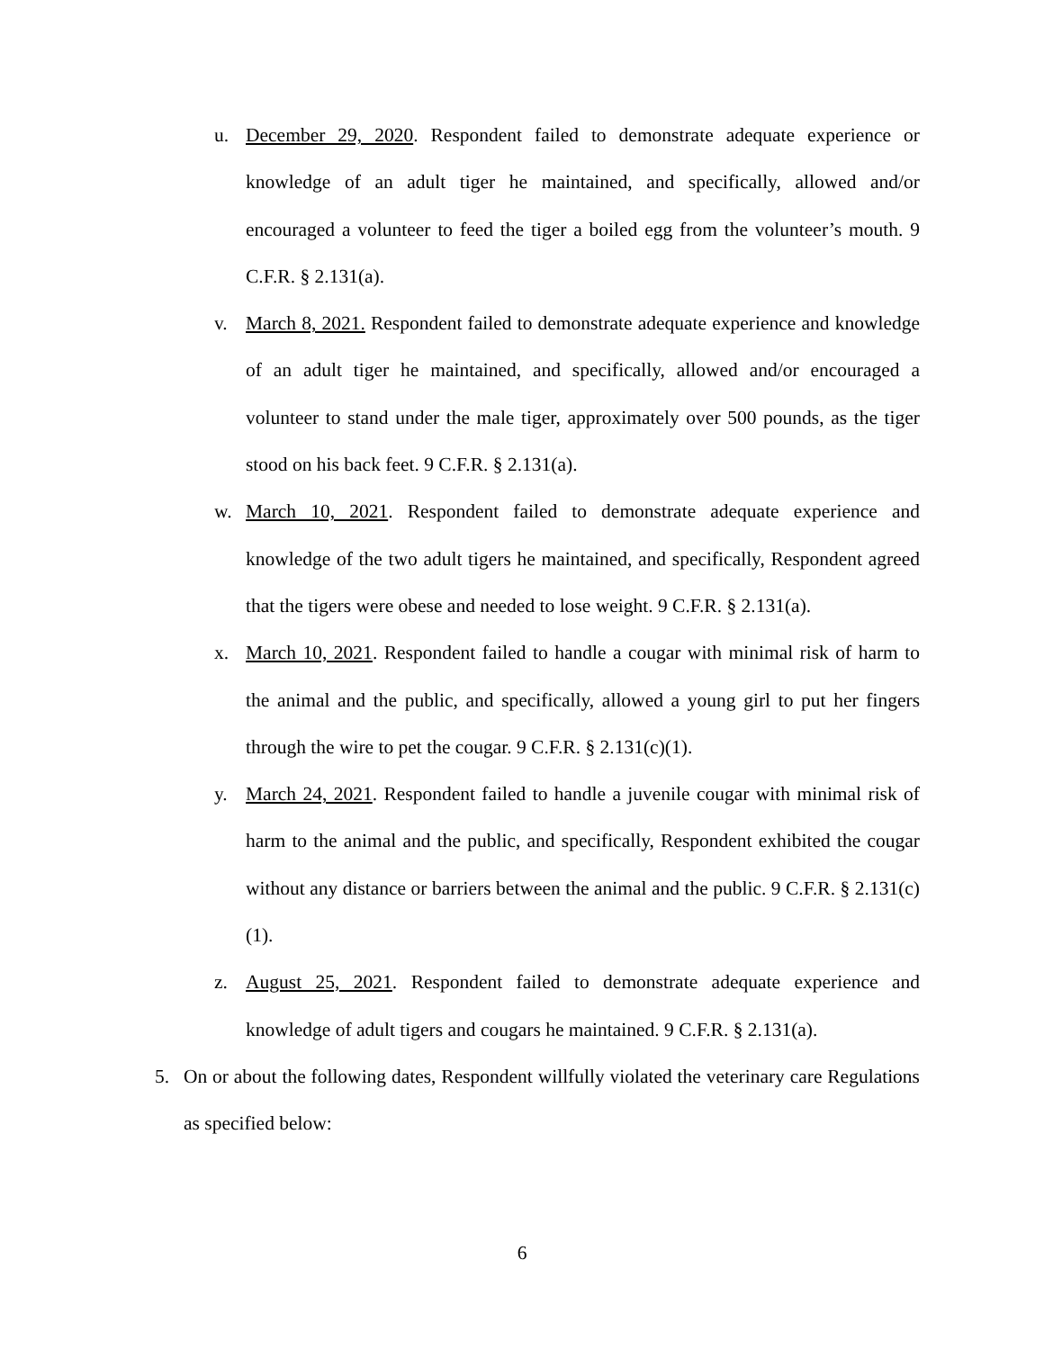u. December 29, 2020. Respondent failed to demonstrate adequate experience or knowledge of an adult tiger he maintained, and specifically, allowed and/or encouraged a volunteer to feed the tiger a boiled egg from the volunteer’s mouth. 9 C.F.R. § 2.131(a).
v. March 8, 2021. Respondent failed to demonstrate adequate experience and knowledge of an adult tiger he maintained, and specifically, allowed and/or encouraged a volunteer to stand under the male tiger, approximately over 500 pounds, as the tiger stood on his back feet. 9 C.F.R. § 2.131(a).
w. March 10, 2021. Respondent failed to demonstrate adequate experience and knowledge of the two adult tigers he maintained, and specifically, Respondent agreed that the tigers were obese and needed to lose weight. 9 C.F.R. § 2.131(a).
x. March 10, 2021. Respondent failed to handle a cougar with minimal risk of harm to the animal and the public, and specifically, allowed a young girl to put her fingers through the wire to pet the cougar. 9 C.F.R. § 2.131(c)(1).
y. March 24, 2021. Respondent failed to handle a juvenile cougar with minimal risk of harm to the animal and the public, and specifically, Respondent exhibited the cougar without any distance or barriers between the animal and the public. 9 C.F.R. § 2.131(c)(1).
z. August 25, 2021. Respondent failed to demonstrate adequate experience and knowledge of adult tigers and cougars he maintained. 9 C.F.R. § 2.131(a).
5. On or about the following dates, Respondent willfully violated the veterinary care Regulations as specified below:
6